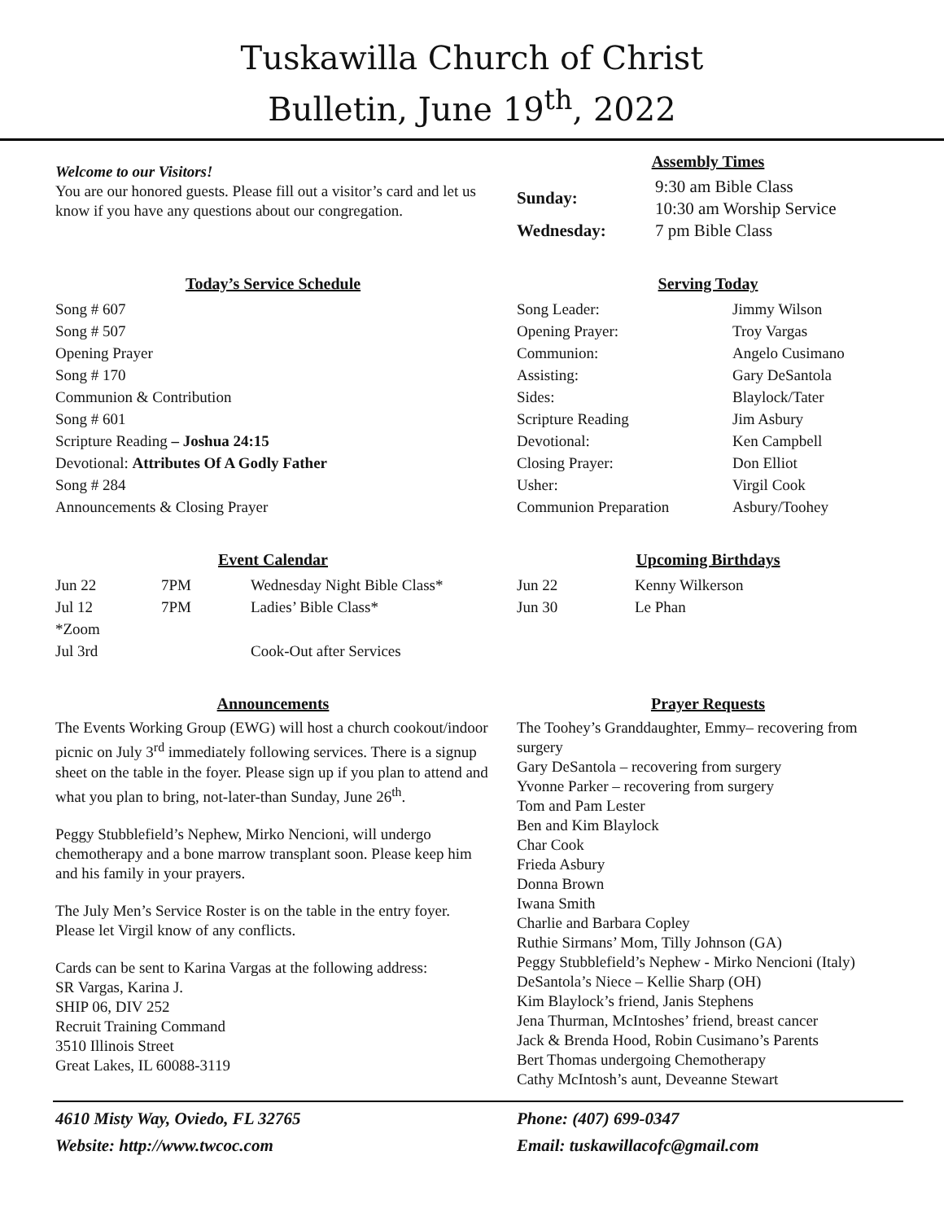Tuskawilla Church of Christ
Bulletin, June 19<sup>th</sup>, 2022
Welcome to our Visitors!
You are our honored guests. Please fill out a visitor’s card and let us know if you have any questions about our congregation.
Assembly Times
| Sunday: | 9:30 am Bible Class 10:30 am Worship Service |
| Wednesday: | 7 pm Bible Class |
Today’s Service Schedule
Song # 607
Song # 507
Opening Prayer
Song # 170
Communion & Contribution
Song # 601
Scripture Reading – Joshua 24:15
Devotional: Attributes Of A Godly Father
Song # 284
Announcements & Closing Prayer
Serving Today
| Song Leader: | Jimmy Wilson |
| Opening Prayer: | Troy Vargas |
| Communion: | Angelo Cusimano |
| Assisting: | Gary DeSantola |
| Sides: | Blaylock/Tater |
| Scripture Reading | Jim Asbury |
| Devotional: | Ken Campbell |
| Closing Prayer: | Don Elliot |
| Usher: | Virgil Cook |
| Communion Preparation | Asbury/Toohey |
Event Calendar
| Jun 22 | 7PM | Wednesday Night Bible Class* |
| Jul 12 | 7PM | Ladies’ Bible Class* |
| *Zoom | | |
| Jul 3rd | | Cook-Out after Services |
Upcoming Birthdays
| Jun 22 | Kenny Wilkerson |
| Jun 30 | Le Phan |
Announcements
The Events Working Group (EWG) will host a church cookout/indoor picnic on July 3<sup>rd</sup> immediately following services. There is a signup sheet on the table in the foyer. Please sign up if you plan to attend and what you plan to bring, not-later-than Sunday, June 26<sup>th</sup>.
Peggy Stubblefield’s Nephew, Mirko Nencioni, will undergo chemotherapy and a bone marrow transplant soon. Please keep him and his family in your prayers.
The July Men’s Service Roster is on the table in the entry foyer. Please let Virgil know of any conflicts.
Cards can be sent to Karina Vargas at the following address:
SR Vargas, Karina J.
SHIP 06, DIV 252
Recruit Training Command
3510 Illinois Street
Great Lakes, IL 60088-3119
Prayer Requests
The Toohey’s Granddaughter, Emmy– recovering from surgery
Gary DeSantola – recovering from surgery
Yvonne Parker – recovering from surgery
Tom and Pam Lester
Ben and Kim Blaylock
Char Cook
Frieda Asbury
Donna Brown
Iwana Smith
Charlie and Barbara Copley
Ruthie Sirmans’ Mom, Tilly Johnson (GA)
Peggy Stubblefield’s Nephew - Mirko Nencioni (Italy)
DeSantola’s Niece – Kellie Sharp (OH)
Kim Blaylock’s friend, Janis Stephens
Jena Thurman, McIntoshes’ friend, breast cancer
Jack & Brenda Hood, Robin Cusimano’s Parents
Bert Thomas undergoing Chemotherapy
Cathy McIntosh’s aunt, Deveanne Stewart
4610 Misty Way, Oviedo, FL 32765
Website: http://www.twcoc.com
Phone: (407) 699-0347
Email: tuskawillacofc@gmail.com